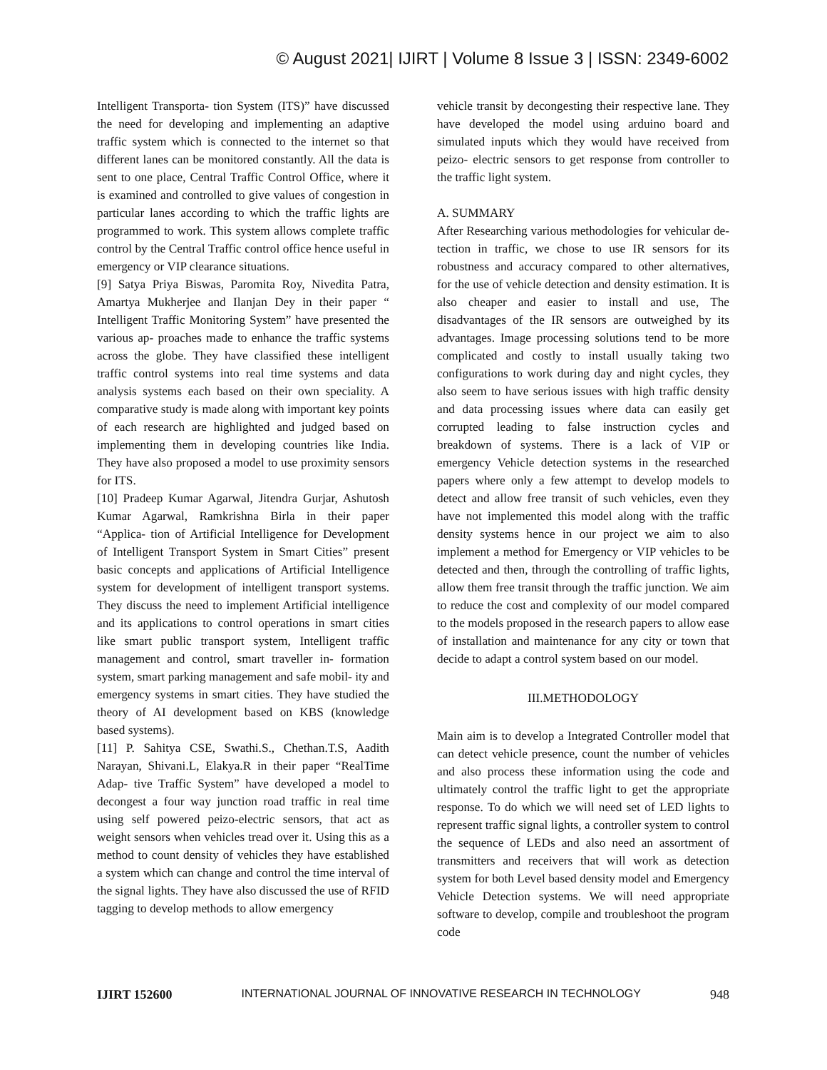© August 2021| IJIRT | Volume 8 Issue 3 | ISSN: 2349-6002
Intelligent Transporta- tion System (ITS)” have discussed the need for developing and implementing an adaptive traffic system which is connected to the internet so that different lanes can be monitored constantly. All the data is sent to one place, Central Traffic Control Office, where it is examined and controlled to give values of congestion in particular lanes according to which the traffic lights are programmed to work. This system allows complete traffic control by the Central Traffic control office hence useful in emergency or VIP clearance situations.
[9] Satya Priya Biswas, Paromita Roy, Nivedita Patra, Amartya Mukherjee and Ilanjan Dey in their paper “ Intelligent Traffic Monitoring System” have presented the various ap- proaches made to enhance the traffic systems across the globe. They have classified these intelligent traffic control systems into real time systems and data analysis systems each based on their own speciality. A comparative study is made along with important key points of each research are highlighted and judged based on implementing them in developing countries like India. They have also proposed a model to use proximity sensors for ITS.
[10] Pradeep Kumar Agarwal, Jitendra Gurjar, Ashutosh Kumar Agarwal, Ramkrishna Birla in their paper “Applica- tion of Artificial Intelligence for Development of Intelligent Transport System in Smart Cities” present basic concepts and applications of Artificial Intelligence system for development of intelligent transport systems. They discuss the need to implement Artificial intelligence and its applications to control operations in smart cities like smart public transport system, Intelligent traffic management and control, smart traveller in- formation system, smart parking management and safe mobil- ity and emergency systems in smart cities. They have studied the theory of AI development based on KBS (knowledge based systems).
[11] P. Sahitya CSE, Swathi.S., Chethan.T.S, Aadith Narayan, Shivani.L, Elakya.R in their paper “RealTime Adap- tive Traffic System” have developed a model to decongest a four way junction road traffic in real time using self powered peizo-electric sensors, that act as weight sensors when vehicles tread over it. Using this as a method to count density of vehicles they have established a system which can change and control the time interval of the signal lights. They have also discussed the use of RFID tagging to develop methods to allow emergency
vehicle transit by decongesting their respective lane. They have developed the model using arduino board and simulated inputs which they would have received from peizo- electric sensors to get response from controller to the traffic light system.
A. SUMMARY
After Researching various methodologies for vehicular de- tection in traffic, we chose to use IR sensors for its robustness and accuracy compared to other alternatives, for the use of vehicle detection and density estimation. It is also cheaper and easier to install and use, The disadvantages of the IR sensors are outweighed by its advantages. Image processing solutions tend to be more complicated and costly to install usually taking two configurations to work during day and night cycles, they also seem to have serious issues with high traffic density and data processing issues where data can easily get corrupted leading to false instruction cycles and breakdown of systems. There is a lack of VIP or emergency Vehicle detection systems in the researched papers where only a few attempt to develop models to detect and allow free transit of such vehicles, even they have not implemented this model along with the traffic density systems hence in our project we aim to also implement a method for Emergency or VIP vehicles to be detected and then, through the controlling of traffic lights, allow them free transit through the traffic junction. We aim to reduce the cost and complexity of our model compared to the models proposed in the research papers to allow ease of installation and maintenance for any city or town that decide to adapt a control system based on our model.
III.METHODOLOGY
Main aim is to develop a Integrated Controller model that can detect vehicle presence, count the number of vehicles and also process these information using the code and ultimately control the traffic light to get the appropriate response. To do which we will need set of LED lights to represent traffic signal lights, a controller system to control the sequence of LEDs and also need an assortment of transmitters and receivers that will work as detection system for both Level based density model and Emergency Vehicle Detection systems. We will need appropriate software to develop, compile and troubleshoot the program code
IJIRT 152600 INTERNATIONAL JOURNAL OF INNOVATIVE RESEARCH IN TECHNOLOGY 948